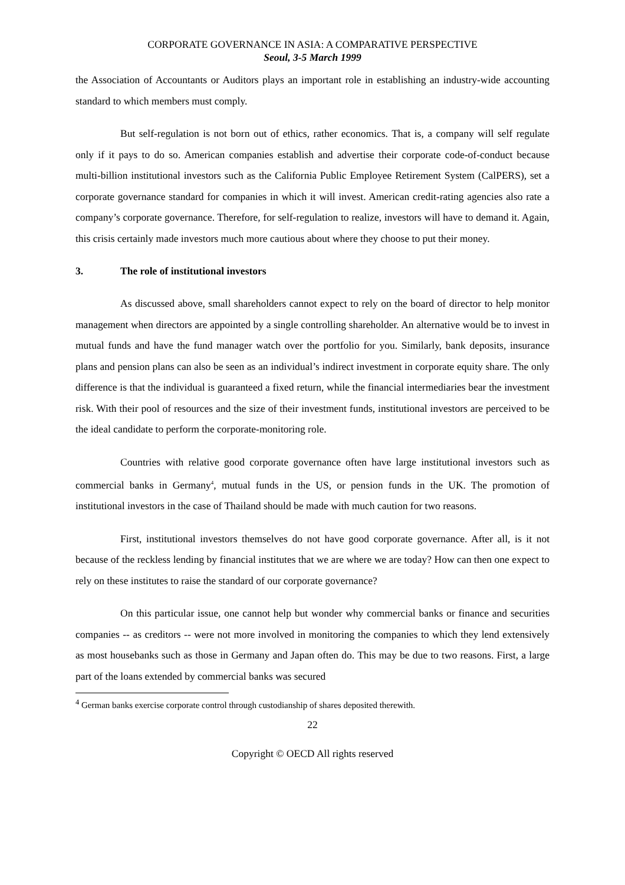CORPORATE GOVERNANCE IN ASIA: A COMPARATIVE PERSPECTIVE
Seoul, 3-5 March 1999
the Association of Accountants or Auditors plays an important role in establishing an industry-wide accounting standard to which members must comply.
But self-regulation is not born out of ethics, rather economics. That is, a company will self regulate only if it pays to do so. American companies establish and advertise their corporate code-of-conduct because multi-billion institutional investors such as the California Public Employee Retirement System (CalPERS), set a corporate governance standard for companies in which it will invest. American credit-rating agencies also rate a company’s corporate governance. Therefore, for self-regulation to realize, investors will have to demand it. Again, this crisis certainly made investors much more cautious about where they choose to put their money.
3. The role of institutional investors
As discussed above, small shareholders cannot expect to rely on the board of director to help monitor management when directors are appointed by a single controlling shareholder. An alternative would be to invest in mutual funds and have the fund manager watch over the portfolio for you. Similarly, bank deposits, insurance plans and pension plans can also be seen as an individual’s indirect investment in corporate equity share. The only difference is that the individual is guaranteed a fixed return, while the financial intermediaries bear the investment risk. With their pool of resources and the size of their investment funds, institutional investors are perceived to be the ideal candidate to perform the corporate-monitoring role.
Countries with relative good corporate governance often have large institutional investors such as commercial banks in Germany<sup>4</sup>, mutual funds in the US, or pension funds in the UK. The promotion of institutional investors in the case of Thailand should be made with much caution for two reasons.
First, institutional investors themselves do not have good corporate governance. After all, is it not because of the reckless lending by financial institutes that we are where we are today? How can then one expect to rely on these institutes to raise the standard of our corporate governance?
On this particular issue, one cannot help but wonder why commercial banks or finance and securities companies -- as creditors -- were not more involved in monitoring the companies to which they lend extensively as most housebanks such as those in Germany and Japan often do. This may be due to two reasons. First, a large part of the loans extended by commercial banks was secured
<sup>4</sup> German banks exercise corporate control through custodianship of shares deposited therewith.
22
Copyright © OECD All rights reserved